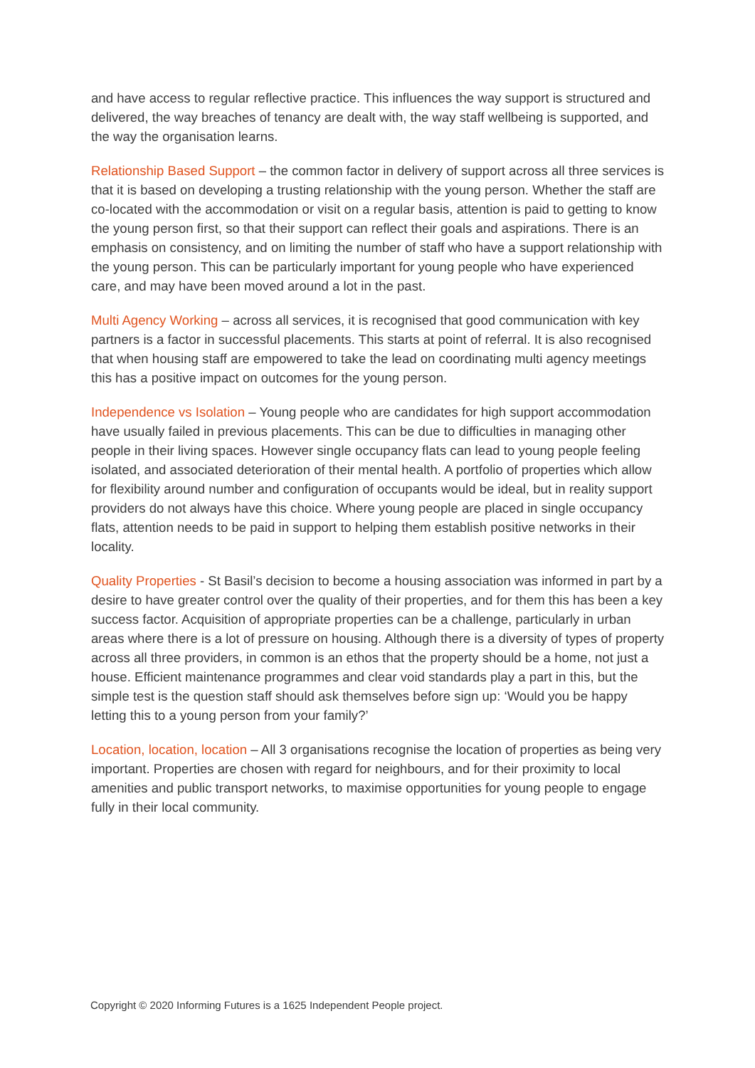and have access to regular reflective practice. This influences the way support is structured and delivered, the way breaches of tenancy are dealt with, the way staff wellbeing is supported, and the way the organisation learns.
Relationship Based Support – the common factor in delivery of support across all three services is that it is based on developing a trusting relationship with the young person. Whether the staff are co-located with the accommodation or visit on a regular basis, attention is paid to getting to know the young person first, so that their support can reflect their goals and aspirations. There is an emphasis on consistency, and on limiting the number of staff who have a support relationship with the young person. This can be particularly important for young people who have experienced care, and may have been moved around a lot in the past.
Multi Agency Working – across all services, it is recognised that good communication with key partners is a factor in successful placements. This starts at point of referral. It is also recognised that when housing staff are empowered to take the lead on coordinating multi agency meetings this has a positive impact on outcomes for the young person.
Independence vs Isolation – Young people who are candidates for high support accommodation have usually failed in previous placements. This can be due to difficulties in managing other people in their living spaces. However single occupancy flats can lead to young people feeling isolated, and associated deterioration of their mental health. A portfolio of properties which allow for flexibility around number and configuration of occupants would be ideal, but in reality support providers do not always have this choice. Where young people are placed in single occupancy flats, attention needs to be paid in support to helping them establish positive networks in their locality.
Quality Properties - St Basil’s decision to become a housing association was informed in part by a desire to have greater control over the quality of their properties, and for them this has been a key success factor. Acquisition of appropriate properties can be a challenge, particularly in urban areas where there is a lot of pressure on housing. Although there is a diversity of types of property across all three providers, in common is an ethos that the property should be a home, not just a house. Efficient maintenance programmes and clear void standards play a part in this, but the simple test is the question staff should ask themselves before sign up: ‘Would you be happy letting this to a young person from your family?’
Location, location, location – All 3 organisations recognise the location of properties as being very important. Properties are chosen with regard for neighbours, and for their proximity to local amenities and public transport networks, to maximise opportunities for young people to engage fully in their local community.
Copyright © 2020 Informing Futures is a 1625 Independent People project.